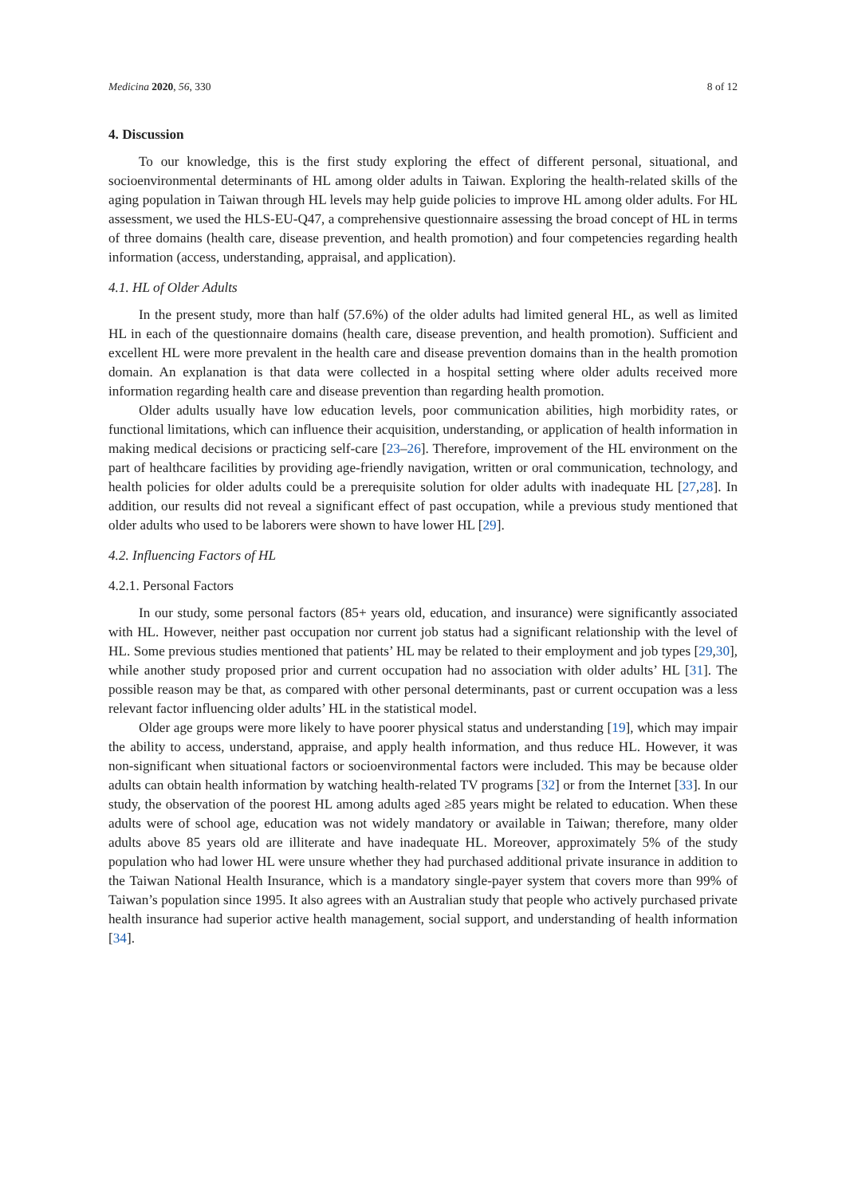Medicina 2020, 56, 330 8 of 12
4. Discussion
To our knowledge, this is the first study exploring the effect of different personal, situational, and socioenvironmental determinants of HL among older adults in Taiwan. Exploring the health-related skills of the aging population in Taiwan through HL levels may help guide policies to improve HL among older adults. For HL assessment, we used the HLS-EU-Q47, a comprehensive questionnaire assessing the broad concept of HL in terms of three domains (health care, disease prevention, and health promotion) and four competencies regarding health information (access, understanding, appraisal, and application).
4.1. HL of Older Adults
In the present study, more than half (57.6%) of the older adults had limited general HL, as well as limited HL in each of the questionnaire domains (health care, disease prevention, and health promotion). Sufficient and excellent HL were more prevalent in the health care and disease prevention domains than in the health promotion domain. An explanation is that data were collected in a hospital setting where older adults received more information regarding health care and disease prevention than regarding health promotion.
Older adults usually have low education levels, poor communication abilities, high morbidity rates, or functional limitations, which can influence their acquisition, understanding, or application of health information in making medical decisions or practicing self-care [23–26]. Therefore, improvement of the HL environment on the part of healthcare facilities by providing age-friendly navigation, written or oral communication, technology, and health policies for older adults could be a prerequisite solution for older adults with inadequate HL [27,28]. In addition, our results did not reveal a significant effect of past occupation, while a previous study mentioned that older adults who used to be laborers were shown to have lower HL [29].
4.2. Influencing Factors of HL
4.2.1. Personal Factors
In our study, some personal factors (85+ years old, education, and insurance) were significantly associated with HL. However, neither past occupation nor current job status had a significant relationship with the level of HL. Some previous studies mentioned that patients’ HL may be related to their employment and job types [29,30], while another study proposed prior and current occupation had no association with older adults’ HL [31]. The possible reason may be that, as compared with other personal determinants, past or current occupation was a less relevant factor influencing older adults’ HL in the statistical model.
Older age groups were more likely to have poorer physical status and understanding [19], which may impair the ability to access, understand, appraise, and apply health information, and thus reduce HL. However, it was non-significant when situational factors or socioenvironmental factors were included. This may be because older adults can obtain health information by watching health-related TV programs [32] or from the Internet [33]. In our study, the observation of the poorest HL among adults aged ≥85 years might be related to education. When these adults were of school age, education was not widely mandatory or available in Taiwan; therefore, many older adults above 85 years old are illiterate and have inadequate HL. Moreover, approximately 5% of the study population who had lower HL were unsure whether they had purchased additional private insurance in addition to the Taiwan National Health Insurance, which is a mandatory single-payer system that covers more than 99% of Taiwan’s population since 1995. It also agrees with an Australian study that people who actively purchased private health insurance had superior active health management, social support, and understanding of health information [34].